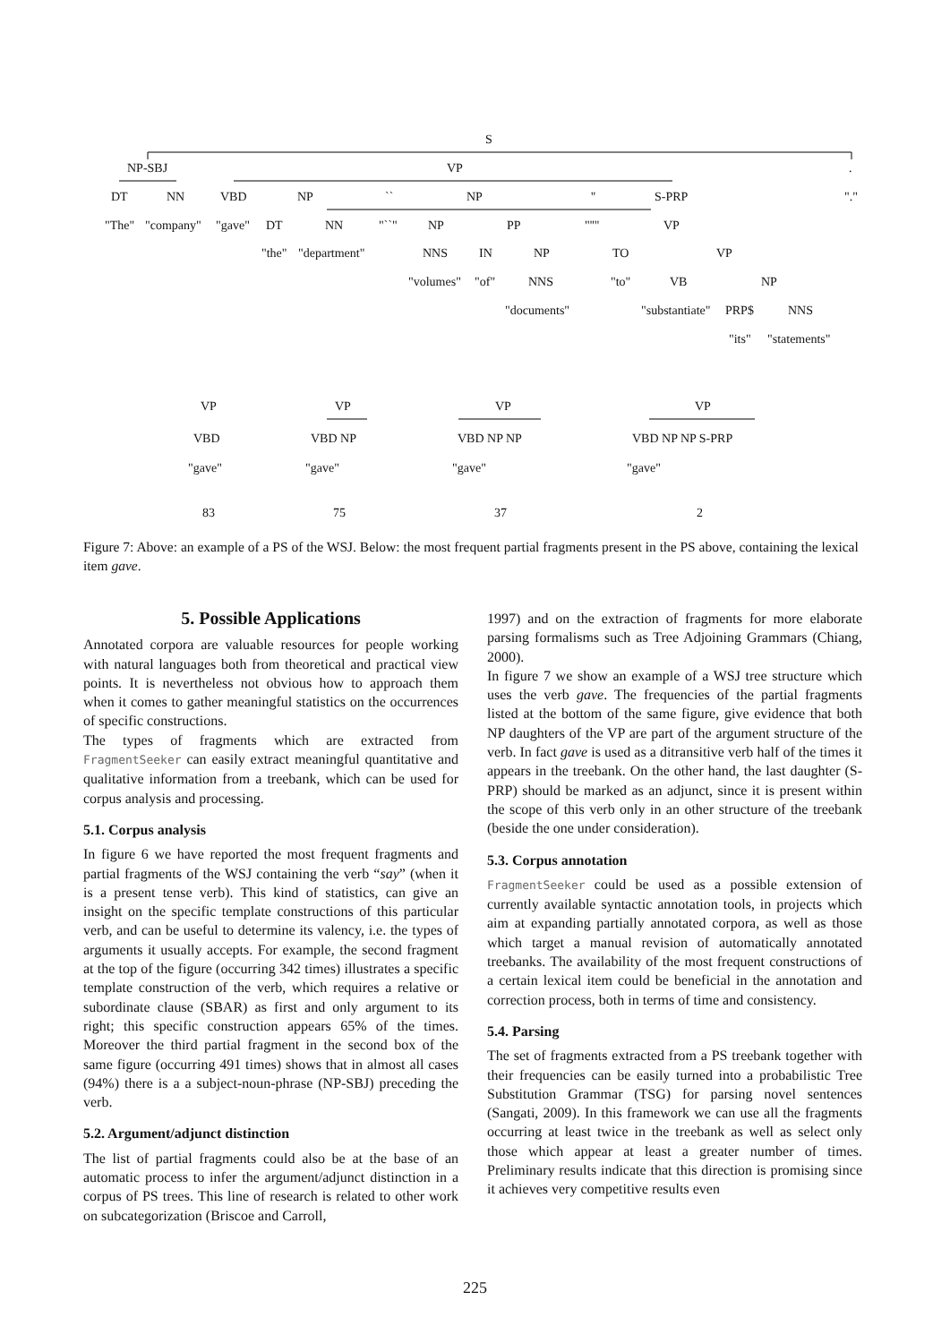S
NP-SBJ VP.
DT NN VBD NP `` NP '' S-PRP "."
"The" "company" "gave" "``" NP PP "''" VP DT NN
"the" "department" NNS IN NP TO VP
"volumes" "of" NNS "to" VB NP
"documents" "substantiate" PRP$ NNS
"its" "statements"
VP VP VP VP
VBD VBD NP VBD NP NP VBD NP NP S-PRP
"gave" "gave" "gave" "gave"
83 75 37 2
Figure 7: Above: an example of a PS of the WSJ. Below: the most frequent partial fragments present in the PS above, containing the lexical item gave.
5. Possible Applications
Annotated corpora are valuable resources for people working with natural languages both from theoretical and practical view points. It is nevertheless not obvious how to approach them when it comes to gather meaningful statistics on the occurrences of specific constructions.
The types of fragments which are extracted from FragmentSeeker can easily extract meaningful quantitative and qualitative information from a treebank, which can be used for corpus analysis and processing.
5.1. Corpus analysis
In figure 6 we have reported the most frequent fragments and partial fragments of the WSJ containing the verb “say” (when it is a present tense verb). This kind of statistics, can give an insight on the specific template constructions of this particular verb, and can be useful to determine its valency, i.e. the types of arguments it usually accepts. For example, the second fragment at the top of the figure (occurring 342 times) illustrates a specific template construction of the verb, which requires a relative or subordinate clause (SBAR) as first and only argument to its right; this specific construction appears 65% of the times. Moreover the third partial fragment in the second box of the same figure (occurring 491 times) shows that in almost all cases (94%) there is a a subject-noun-phrase (NP-SBJ) preceding the verb.
5.2. Argument/adjunct distinction
The list of partial fragments could also be at the base of an automatic process to infer the argument/adjunct distinction in a corpus of PS trees. This line of research is related to other work on subcategorization (Briscoe and Carroll,
1997) and on the extraction of fragments for more elaborate parsing formalisms such as Tree Adjoining Grammars (Chiang, 2000).
In figure 7 we show an example of a WSJ tree structure which uses the verb gave. The frequencies of the partial fragments listed at the bottom of the same figure, give evidence that both NP daughters of the VP are part of the argument structure of the verb. In fact gave is used as a ditransitive verb half of the times it appears in the treebank. On the other hand, the last daughter (S-PRP) should be marked as an adjunct, since it is present within the scope of this verb only in an other structure of the treebank (beside the one under consideration).
5.3. Corpus annotation
FragmentSeeker could be used as a possible extension of currently available syntactic annotation tools, in projects which aim at expanding partially annotated corpora, as well as those which target a manual revision of automatically annotated treebanks. The availability of the most frequent constructions of a certain lexical item could be beneficial in the annotation and correction process, both in terms of time and consistency.
5.4. Parsing
The set of fragments extracted from a PS treebank together with their frequencies can be easily turned into a probabilistic Tree Substitution Grammar (TSG) for parsing novel sentences (Sangati, 2009). In this framework we can use all the fragments occurring at least twice in the treebank as well as select only those which appear at least a greater number of times. Preliminary results indicate that this direction is promising since it achieves very competitive results even
225